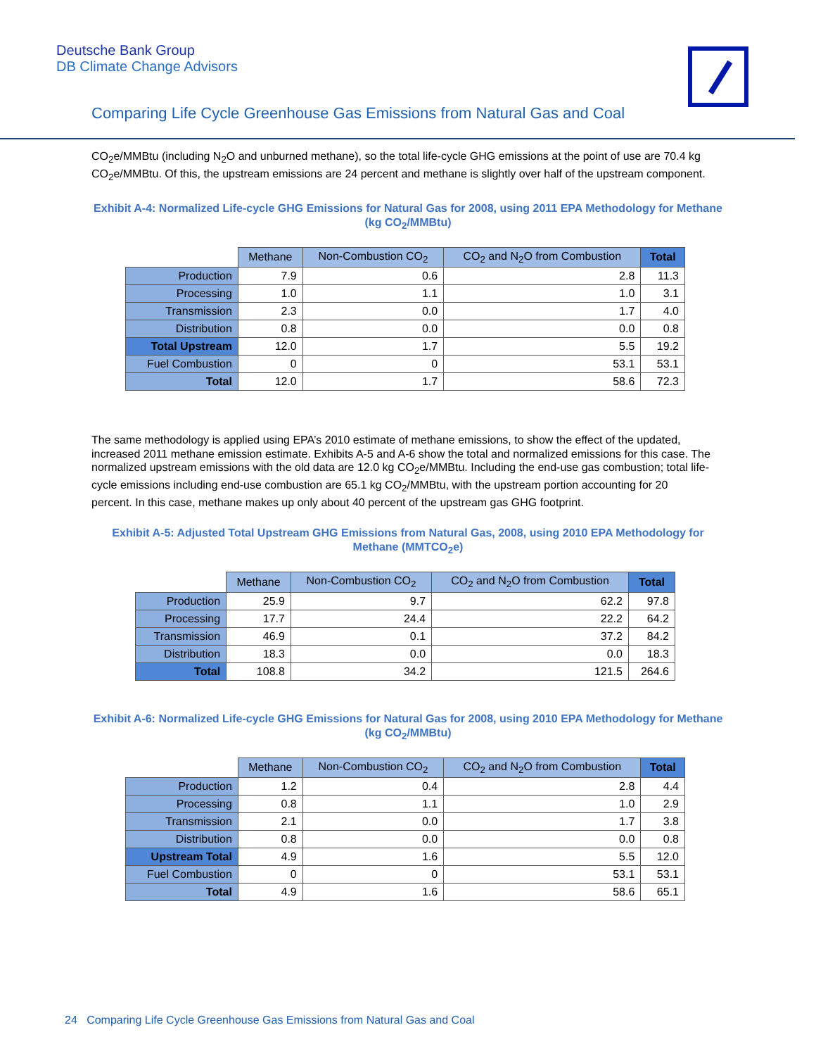Deutsche Bank Group
DB Climate Change Advisors
Comparing Life Cycle Greenhouse Gas Emissions from Natural Gas and Coal
CO<sub>2</sub>e/MMBtu (including N<sub>2</sub>O and unburned methane), so the total life-cycle GHG emissions at the point of use are 70.4 kg CO<sub>2</sub>e/MMBtu. Of this, the upstream emissions are 24 percent and methane is slightly over half of the upstream component.
Exhibit A-4: Normalized Life-cycle GHG Emissions for Natural Gas for 2008, using 2011 EPA Methodology for Methane (kg CO<sub>2</sub>/MMBtu)
| | Methane | Non-Combustion CO<sub>2</sub> | CO<sub>2</sub> and N<sub>2</sub>O from Combustion | Total |
| --- | --- | --- | --- | --- |
| Production | 7.9 | 0.6 | 2.8 | 11.3 |
| Processing | 1.0 | 1.1 | 1.0 | 3.1 |
| Transmission | 2.3 | 0.0 | 1.7 | 4.0 |
| Distribution | 0.8 | 0.0 | 0.0 | 0.8 |
| Total Upstream | 12.0 | 1.7 | 5.5 | 19.2 |
| Fuel Combustion | 0 | 0 | 53.1 | 53.1 |
| Total | 12.0 | 1.7 | 58.6 | 72.3 |
The same methodology is applied using EPA’s 2010 estimate of methane emissions, to show the effect of the updated, increased 2011 methane emission estimate. Exhibits A-5 and A-6 show the total and normalized emissions for this case. The normalized upstream emissions with the old data are 12.0 kg CO<sub>2</sub>e/MMBtu. Including the end-use gas combustion; total life-cycle emissions including end-use combustion are 65.1 kg CO<sub>2</sub>/MMBtu, with the upstream portion accounting for 20 percent. In this case, methane makes up only about 40 percent of the upstream gas GHG footprint.
Exhibit A-5: Adjusted Total Upstream GHG Emissions from Natural Gas, 2008, using 2010 EPA Methodology for Methane (MMTCO<sub>2</sub>e)
| | Methane | Non-Combustion CO<sub>2</sub> | CO<sub>2</sub> and N<sub>2</sub>O from Combustion | Total |
| --- | --- | --- | --- | --- |
| Production | 25.9 | 9.7 | 62.2 | 97.8 |
| Processing | 17.7 | 24.4 | 22.2 | 64.2 |
| Transmission | 46.9 | 0.1 | 37.2 | 84.2 |
| Distribution | 18.3 | 0.0 | 0.0 | 18.3 |
| Total | 108.8 | 34.2 | 121.5 | 264.6 |
Exhibit A-6: Normalized Life-cycle GHG Emissions for Natural Gas for 2008, using 2010 EPA Methodology for Methane (kg CO<sub>2</sub>/MMBtu)
| | Methane | Non-Combustion CO<sub>2</sub> | CO<sub>2</sub> and N<sub>2</sub>O from Combustion | Total |
| --- | --- | --- | --- | --- |
| Production | 1.2 | 0.4 | 2.8 | 4.4 |
| Processing | 0.8 | 1.1 | 1.0 | 2.9 |
| Transmission | 2.1 | 0.0 | 1.7 | 3.8 |
| Distribution | 0.8 | 0.0 | 0.0 | 0.8 |
| Upstream Total | 4.9 | 1.6 | 5.5 | 12.0 |
| Fuel Combustion | 0 | 0 | 53.1 | 53.1 |
| Total | 4.9 | 1.6 | 58.6 | 65.1 |
24 Comparing Life Cycle Greenhouse Gas Emissions from Natural Gas and Coal